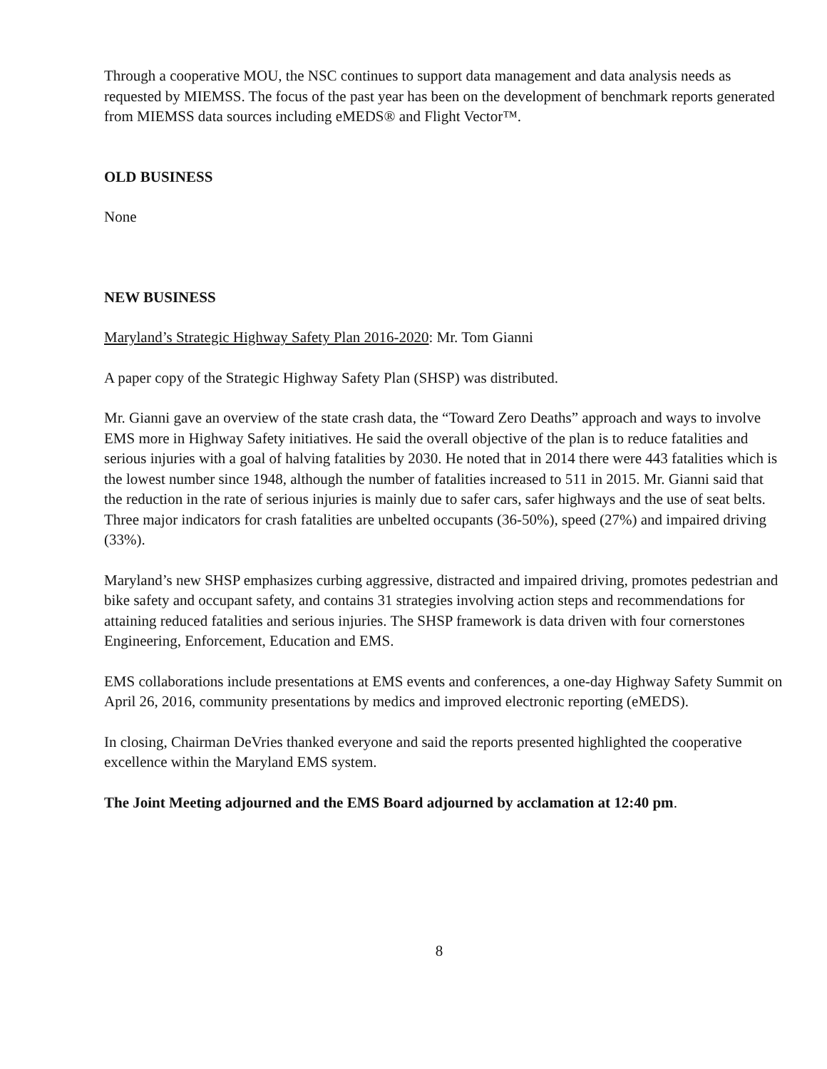Through a cooperative MOU, the NSC continues to support data management and data analysis needs as requested by MIEMSS. The focus of the past year has been on the development of benchmark reports generated from MIEMSS data sources including eMEDS® and Flight Vector™.
OLD BUSINESS
None
NEW BUSINESS
Maryland’s Strategic Highway Safety Plan 2016-2020: Mr. Tom Gianni
A paper copy of the Strategic Highway Safety Plan (SHSP) was distributed.
Mr. Gianni gave an overview of the state crash data, the “Toward Zero Deaths” approach and ways to involve EMS more in Highway Safety initiatives. He said the overall objective of the plan is to reduce fatalities and serious injuries with a goal of halving fatalities by 2030. He noted that in 2014 there were 443 fatalities which is the lowest number since 1948, although the number of fatalities increased to 511 in 2015. Mr. Gianni said that the reduction in the rate of serious injuries is mainly due to safer cars, safer highways and the use of seat belts. Three major indicators for crash fatalities are unbelted occupants (36-50%), speed (27%) and impaired driving (33%).
Maryland’s new SHSP emphasizes curbing aggressive, distracted and impaired driving, promotes pedestrian and bike safety and occupant safety, and contains 31 strategies involving action steps and recommendations for attaining reduced fatalities and serious injuries. The SHSP framework is data driven with four cornerstones Engineering, Enforcement, Education and EMS.
EMS collaborations include presentations at EMS events and conferences, a one-day Highway Safety Summit on April 26, 2016, community presentations by medics and improved electronic reporting (eMEDS).
In closing, Chairman DeVries thanked everyone and said the reports presented highlighted the cooperative excellence within the Maryland EMS system.
The Joint Meeting adjourned and the EMS Board adjourned by acclamation at 12:40 pm.
8